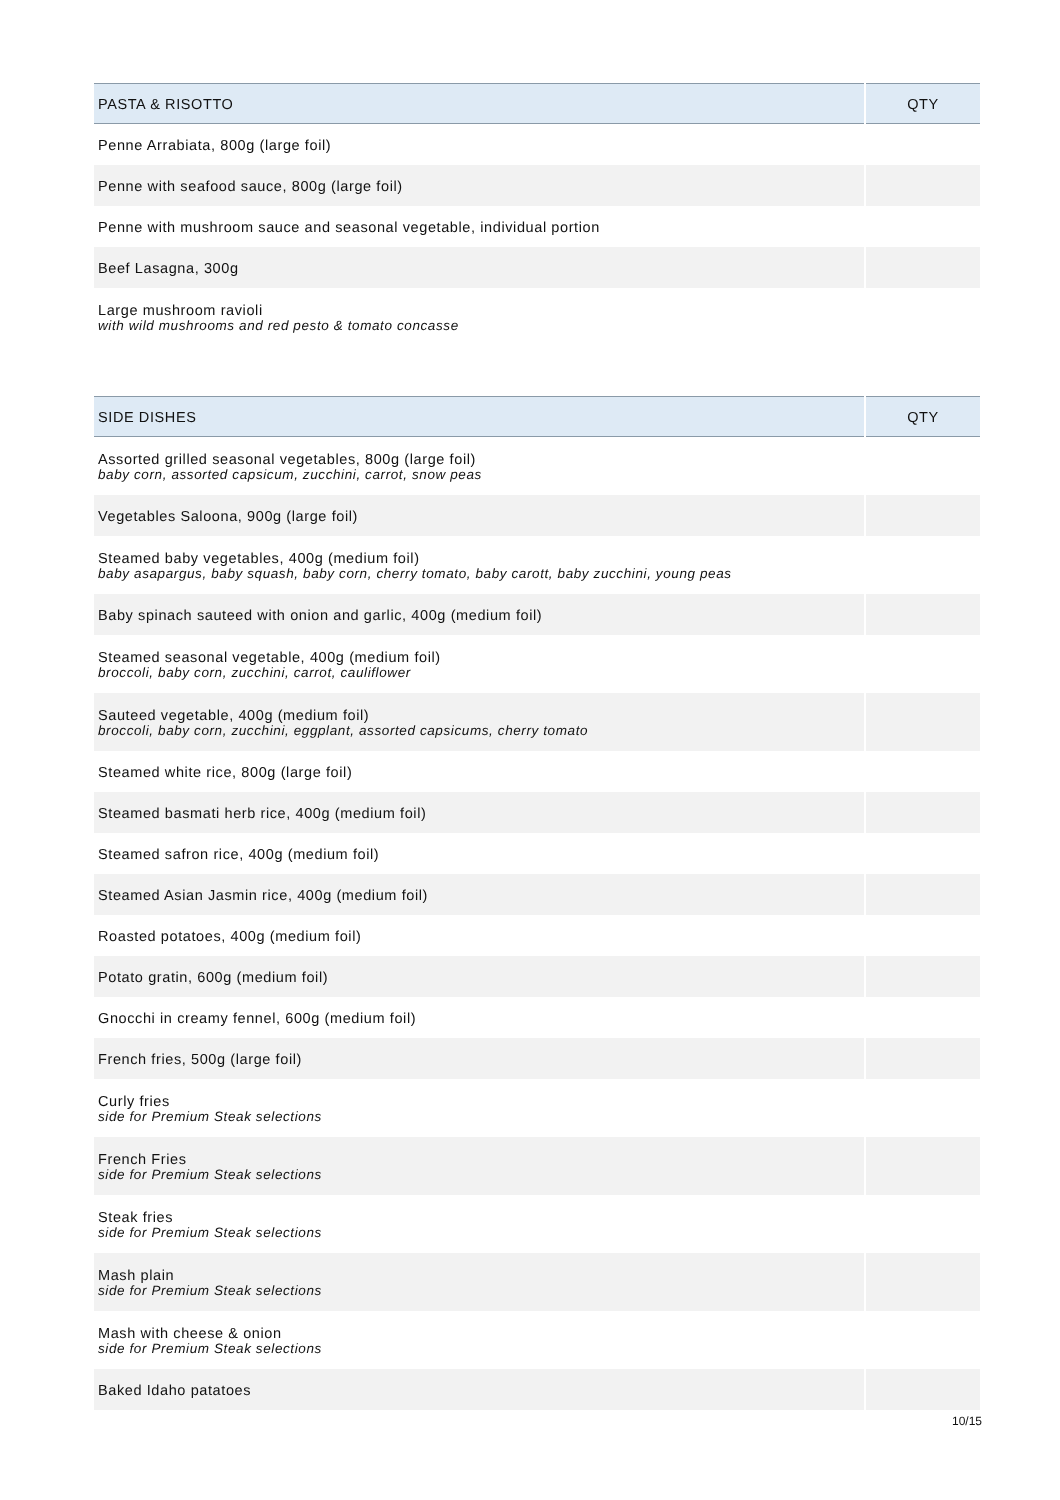| PASTA & RISOTTO | QTY |
| --- | --- |
| Penne Arrabiata, 800g (large foil) | |
| Penne with seafood sauce, 800g (large foil) | |
| Penne with mushroom sauce and seasonal vegetable, individual portion | |
| Beef Lasagna, 300g | |
| Large mushroom ravioli with wild mushrooms and red pesto & tomato concasse | |
| SIDE DISHES | QTY |
| --- | --- |
| Assorted grilled seasonal vegetables, 800g (large foil) baby corn, assorted capsicum, zucchini, carrot, snow peas | |
| Vegetables Saloona, 900g (large foil) | |
| Steamed baby vegetables, 400g (medium foil) baby asapargus, baby squash, baby corn, cherry tomato, baby carott, baby zucchini, young peas | |
| Baby spinach sauteed with onion and garlic, 400g (medium foil) | |
| Steamed seasonal vegetable, 400g (medium foil) broccoli, baby corn, zucchini, carrot, cauliflower | |
| Sauteed vegetable, 400g (medium foil) broccoli, baby corn, zucchini, eggplant, assorted capsicums, cherry tomato | |
| Steamed white rice, 800g (large foil) | |
| Steamed basmati herb rice, 400g (medium foil) | |
| Steamed safron rice, 400g (medium foil) | |
| Steamed Asian Jasmin rice, 400g (medium foil) | |
| Roasted potatoes, 400g (medium foil) | |
| Potato gratin, 600g (medium foil) | |
| Gnocchi in creamy fennel, 600g (medium foil) | |
| French fries, 500g (large foil) | |
| Curly fries side for Premium Steak selections | |
| French Fries side for Premium Steak selections | |
| Steak fries side for Premium Steak selections | |
| Mash plain side for Premium Steak selections | |
| Mash with cheese & onion side for Premium Steak selections | |
| Baked Idaho patatoes | |
10/15